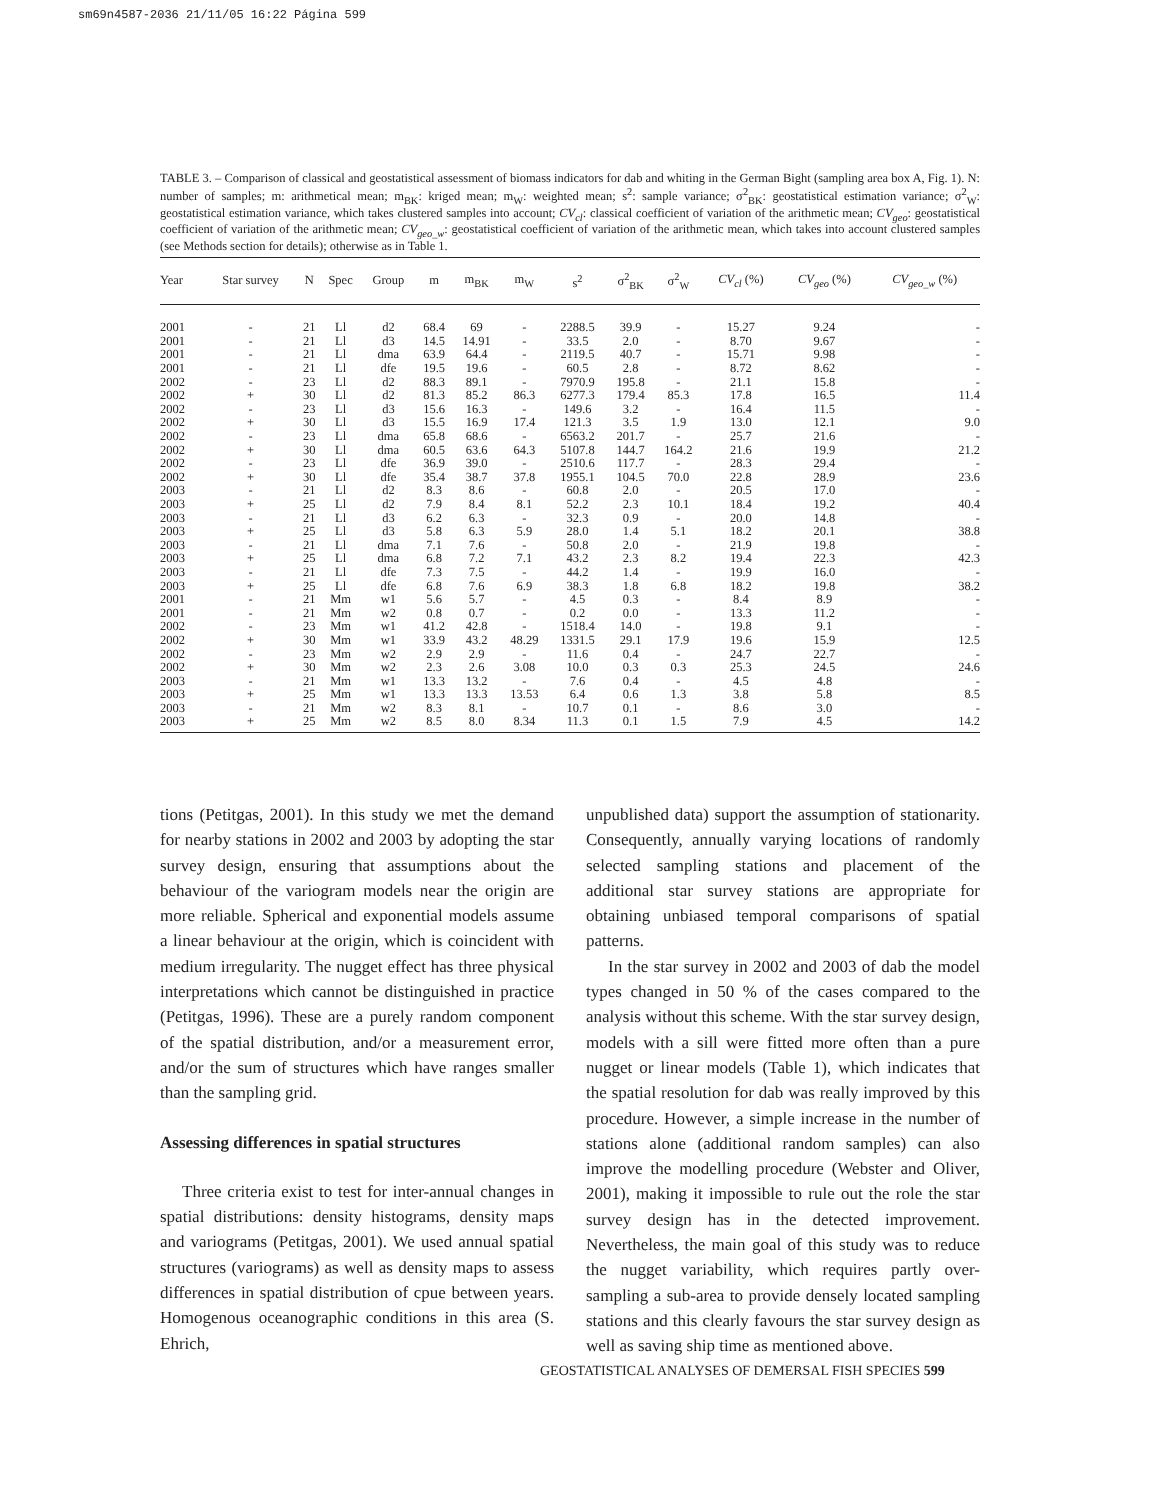sm69n4587-2036 21/11/05 16:22 Página 599
TABLE 3. – Comparison of classical and geostatistical assessment of biomass indicators for dab and whiting in the German Bight (sampling area box A, Fig. 1). N: number of samples; m: arithmetical mean; m<sub>BK</sub>: kriged mean; m<sub>W</sub>: weighted mean; s<sup>2</sup>: sample variance; σ<sup>2</sup><sub>BK</sub>: geostatistical estimation variance; σ<sup>2</sup><sub>W</sub>: geostatistical estimation variance, which takes clustered samples into account; CV<sub>cl</sub>: classical coefficient of variation of the arithmetic mean; CV<sub>geo</sub>: geostatistical coefficient of variation of the arithmetic mean; CV<sub>geo_w</sub>: geostatistical coefficient of variation of the arithmetic mean, which takes into account clustered samples (see Methods section for details); otherwise as in Table 1.
| Year | Star survey | N | Spec | Group | m | m<sub>BK</sub> | m<sub>W</sub> | s<sup>2</sup> | σ<sup>2</sup><sub>BK</sub> | σ<sup>2</sup><sub>W</sub> | CV<sub>cl</sub> (%) | CV<sub>geo</sub> (%) | CV<sub>geo_w</sub> (%) |
| --- | --- | --- | --- | --- | --- | --- | --- | --- | --- | --- | --- | --- | --- |
| 2001 | - | 21 | Ll | d2 | 68.4 | 69 | - | 2288.5 | 39.9 | - | 15.27 | 9.24 | - |
| 2001 | - | 21 | Ll | d3 | 14.5 | 14.91 | - | 33.5 | 2.0 | - | 8.70 | 9.67 | - |
| 2001 | - | 21 | Ll | dma | 63.9 | 64.4 | - | 2119.5 | 40.7 | - | 15.71 | 9.98 | - |
| 2001 | - | 21 | Ll | dfe | 19.5 | 19.6 | - | 60.5 | 2.8 | - | 8.72 | 8.62 | - |
| 2002 | - | 23 | Ll | d2 | 88.3 | 89.1 | - | 7970.9 | 195.8 | - | 21.1 | 15.8 | - |
| 2002 | + | 30 | Ll | d2 | 81.3 | 85.2 | 86.3 | 6277.3 | 179.4 | 85.3 | 17.8 | 16.5 | 11.4 |
| 2002 | - | 23 | Ll | d3 | 15.6 | 16.3 | - | 149.6 | 3.2 | - | 16.4 | 11.5 | - |
| 2002 | + | 30 | Ll | d3 | 15.5 | 16.9 | 17.4 | 121.3 | 3.5 | 1.9 | 13.0 | 12.1 | 9.0 |
| 2002 | - | 23 | Ll | dma | 65.8 | 68.6 | - | 6563.2 | 201.7 | - | 25.7 | 21.6 | - |
| 2002 | + | 30 | Ll | dma | 60.5 | 63.6 | 64.3 | 5107.8 | 144.7 | 164.2 | 21.6 | 19.9 | 21.2 |
| 2002 | - | 23 | Ll | dfe | 36.9 | 39.0 | - | 2510.6 | 117.7 | - | 28.3 | 29.4 | - |
| 2002 | + | 30 | Ll | dfe | 35.4 | 38.7 | 37.8 | 1955.1 | 104.5 | 70.0 | 22.8 | 28.9 | 23.6 |
| 2003 | - | 21 | Ll | d2 | 8.3 | 8.6 | - | 60.8 | 2.0 | - | 20.5 | 17.0 | - |
| 2003 | + | 25 | Ll | d2 | 7.9 | 8.4 | 8.1 | 52.2 | 2.3 | 10.1 | 18.4 | 19.2 | 40.4 |
| 2003 | - | 21 | Ll | d3 | 6.2 | 6.3 | - | 32.3 | 0.9 | - | 20.0 | 14.8 | - |
| 2003 | + | 25 | Ll | d3 | 5.8 | 6.3 | 5.9 | 28.0 | 1.4 | 5.1 | 18.2 | 20.1 | 38.8 |
| 2003 | - | 21 | Ll | dma | 7.1 | 7.6 | - | 50.8 | 2.0 | - | 21.9 | 19.8 | - |
| 2003 | + | 25 | Ll | dma | 6.8 | 7.2 | 7.1 | 43.2 | 2.3 | 8.2 | 19.4 | 22.3 | 42.3 |
| 2003 | - | 21 | Ll | dfe | 7.3 | 7.5 | - | 44.2 | 1.4 | - | 19.9 | 16.0 | - |
| 2003 | + | 25 | Ll | dfe | 6.8 | 7.6 | 6.9 | 38.3 | 1.8 | 6.8 | 18.2 | 19.8 | 38.2 |
| 2001 | - | 21 | Mm | w1 | 5.6 | 5.7 | - | 4.5 | 0.3 | - | 8.4 | 8.9 | - |
| 2001 | - | 21 | Mm | w2 | 0.8 | 0.7 | - | 0.2 | 0.0 | - | 13.3 | 11.2 | - |
| 2002 | - | 23 | Mm | w1 | 41.2 | 42.8 | - | 1518.4 | 14.0 | - | 19.8 | 9.1 | - |
| 2002 | + | 30 | Mm | w1 | 33.9 | 43.2 | 48.29 | 1331.5 | 29.1 | 17.9 | 19.6 | 15.9 | 12.5 |
| 2002 | - | 23 | Mm | w2 | 2.9 | 2.9 | - | 11.6 | 0.4 | - | 24.7 | 22.7 | - |
| 2002 | + | 30 | Mm | w2 | 2.3 | 2.6 | 3.08 | 10.0 | 0.3 | 0.3 | 25.3 | 24.5 | 24.6 |
| 2003 | - | 21 | Mm | w1 | 13.3 | 13.2 | - | 7.6 | 0.4 | - | 4.5 | 4.8 | - |
| 2003 | + | 25 | Mm | w1 | 13.3 | 13.3 | 13.53 | 6.4 | 0.6 | 1.3 | 3.8 | 5.8 | 8.5 |
| 2003 | - | 21 | Mm | w2 | 8.3 | 8.1 | - | 10.7 | 0.1 | - | 8.6 | 3.0 | - |
| 2003 | + | 25 | Mm | w2 | 8.5 | 8.0 | 8.34 | 11.3 | 0.1 | 1.5 | 7.9 | 4.5 | 14.2 |
tions (Petitgas, 2001). In this study we met the demand for nearby stations in 2002 and 2003 by adopting the star survey design, ensuring that assumptions about the behaviour of the variogram models near the origin are more reliable. Spherical and exponential models assume a linear behaviour at the origin, which is coincident with medium irregularity. The nugget effect has three physical interpretations which cannot be distinguished in practice (Petitgas, 1996). These are a purely random component of the spatial distribution, and/or a measurement error, and/or the sum of structures which have ranges smaller than the sampling grid.
Assessing differences in spatial structures
Three criteria exist to test for inter-annual changes in spatial distributions: density histograms, density maps and variograms (Petitgas, 2001). We used annual spatial structures (variograms) as well as density maps to assess differences in spatial distribution of cpue between years. Homogenous oceanographic conditions in this area (S. Ehrich,
unpublished data) support the assumption of stationarity. Consequently, annually varying locations of randomly selected sampling stations and placement of the additional star survey stations are appropriate for obtaining unbiased temporal comparisons of spatial patterns.
In the star survey in 2002 and 2003 of dab the model types changed in 50 % of the cases compared to the analysis without this scheme. With the star survey design, models with a sill were fitted more often than a pure nugget or linear models (Table 1), which indicates that the spatial resolution for dab was really improved by this procedure. However, a simple increase in the number of stations alone (additional random samples) can also improve the modelling procedure (Webster and Oliver, 2001), making it impossible to rule out the role the star survey design has in the detected improvement. Nevertheless, the main goal of this study was to reduce the nugget variability, which requires partly over-sampling a sub-area to provide densely located sampling stations and this clearly favours the star survey design as well as saving ship time as mentioned above.
GEOSTATISTICAL ANALYSES OF DEMERSAL FISH SPECIES 599